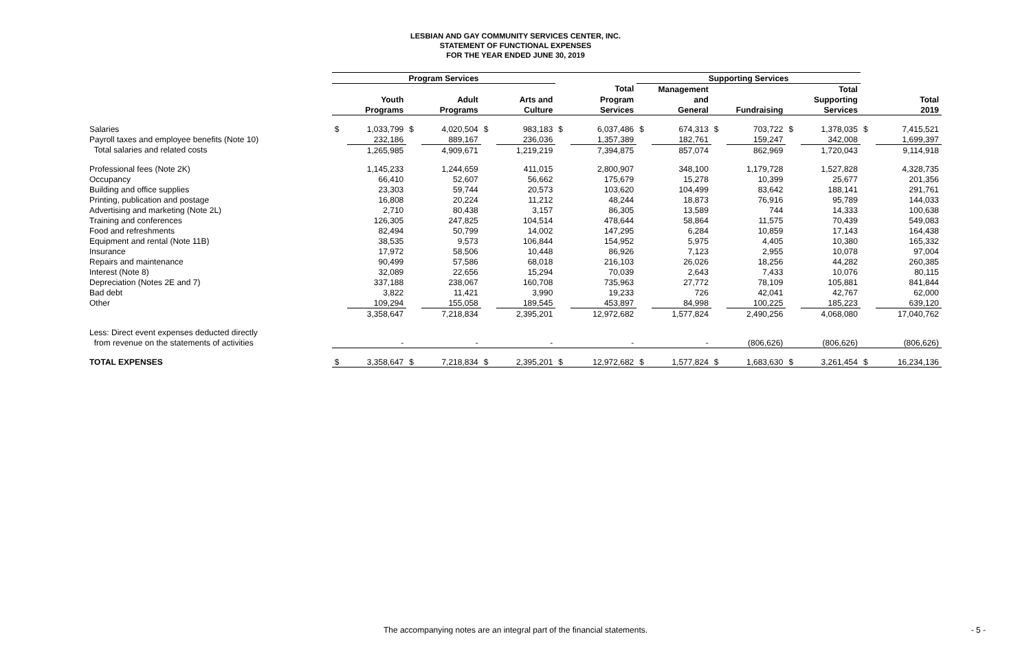LESBIAN AND GAY COMMUNITY SERVICES CENTER, INC.
STATEMENT OF FUNCTIONAL EXPENSES
FOR THE YEAR ENDED JUNE 30, 2019
| | Program Services | | | | | | | | Supporting Services | | | | | | | |
| --- | --- | --- | --- | --- | --- | --- | --- | --- | --- | --- | --- | --- | --- | --- | --- | --- |
| | | | | | | | Total | | Management | | | | Total | | | |
| | Youth | | Adult | | Arts and | | Program | | and | | | | Supporting | | Total | |
| | Programs | | Programs | | Culture | | Services | | General | | Fundraising | | Services | | 2019 | |
| Salaries | $ | 1,033,799 | $ | 4,020,504 | $ | 983,183 | $ | 6,037,486 | $ | 674,313 | $ | 703,722 | $ | 1,378,035 | $ | 7,415,521 |
| Payroll taxes and employee benefits (Note 10) | | 232,186 | | 889,167 | | 236,036 | | 1,357,389 | | 182,761 | | 159,247 | | 342,008 | | 1,699,397 |
| Total salaries and related costs | | 1,265,985 | | 4,909,671 | | 1,219,219 | | 7,394,875 | | 857,074 | | 862,969 | | 1,720,043 | | 9,114,918 |
| Professional fees (Note 2K) | | 1,145,233 | | 1,244,659 | | 411,015 | | 2,800,907 | | 348,100 | | 1,179,728 | | 1,527,828 | | 4,328,735 |
| Occupancy | | 66,410 | | 52,607 | | 56,662 | | 175,679 | | 15,278 | | 10,399 | | 25,677 | | 201,356 |
| Building and office supplies | | 23,303 | | 59,744 | | 20,573 | | 103,620 | | 104,499 | | 83,642 | | 188,141 | | 291,761 |
| Printing, publication and postage | | 16,808 | | 20,224 | | 11,212 | | 48,244 | | 18,873 | | 76,916 | | 95,789 | | 144,033 |
| Advertising and marketing (Note 2L) | | 2,710 | | 80,438 | | 3,157 | | 86,305 | | 13,589 | | 744 | | 14,333 | | 100,638 |
| Training and conferences | | 126,305 | | 247,825 | | 104,514 | | 478,644 | | 58,864 | | 11,575 | | 70,439 | | 549,083 |
| Food and refreshments | | 82,494 | | 50,799 | | 14,002 | | 147,295 | | 6,284 | | 10,859 | | 17,143 | | 164,438 |
| Equipment and rental (Note 11B) | | 38,535 | | 9,573 | | 106,844 | | 154,952 | | 5,975 | | 4,405 | | 10,380 | | 165,332 |
| Insurance | | 17,972 | | 58,506 | | 10,448 | | 86,926 | | 7,123 | | 2,955 | | 10,078 | | 97,004 |
| Repairs and maintenance | | 90,499 | | 57,586 | | 68,018 | | 216,103 | | 26,026 | | 18,256 | | 44,282 | | 260,385 |
| Interest (Note 8) | | 32,089 | | 22,656 | | 15,294 | | 70,039 | | 2,643 | | 7,433 | | 10,076 | | 80,115 |
| Depreciation (Notes 2E and 7) | | 337,188 | | 238,067 | | 160,708 | | 735,963 | | 27,772 | | 78,109 | | 105,881 | | 841,844 |
| Bad debt | | 3,822 | | 11,421 | | 3,990 | | 19,233 | | 726 | | 42,041 | | 42,767 | | 62,000 |
| Other | | 109,294 | | 155,058 | | 189,545 | | 453,897 | | 84,998 | | 100,225 | | 185,223 | | 639,120 |
| | | 3,358,647 | | 7,218,834 | | 2,395,201 | | 12,972,682 | | 1,577,824 | | 2,490,256 | | 4,068,080 | | 17,040,762 |
| Less: Direct event expenses deducted directly | | | | | | | | | | | | | | | | |
| from revenue on the statements of activities | | - | | - | | - | | - | | - | | (806,626) | | (806,626) | | (806,626) |
| TOTAL EXPENSES | $ | 3,358,647 | $ | 7,218,834 | $ | 2,395,201 | $ | 12,972,682 | $ | 1,577,824 | $ | 1,683,630 | $ | 3,261,454 | $ | 16,234,136 |
The accompanying notes are an integral part of the financial statements. - 5 -